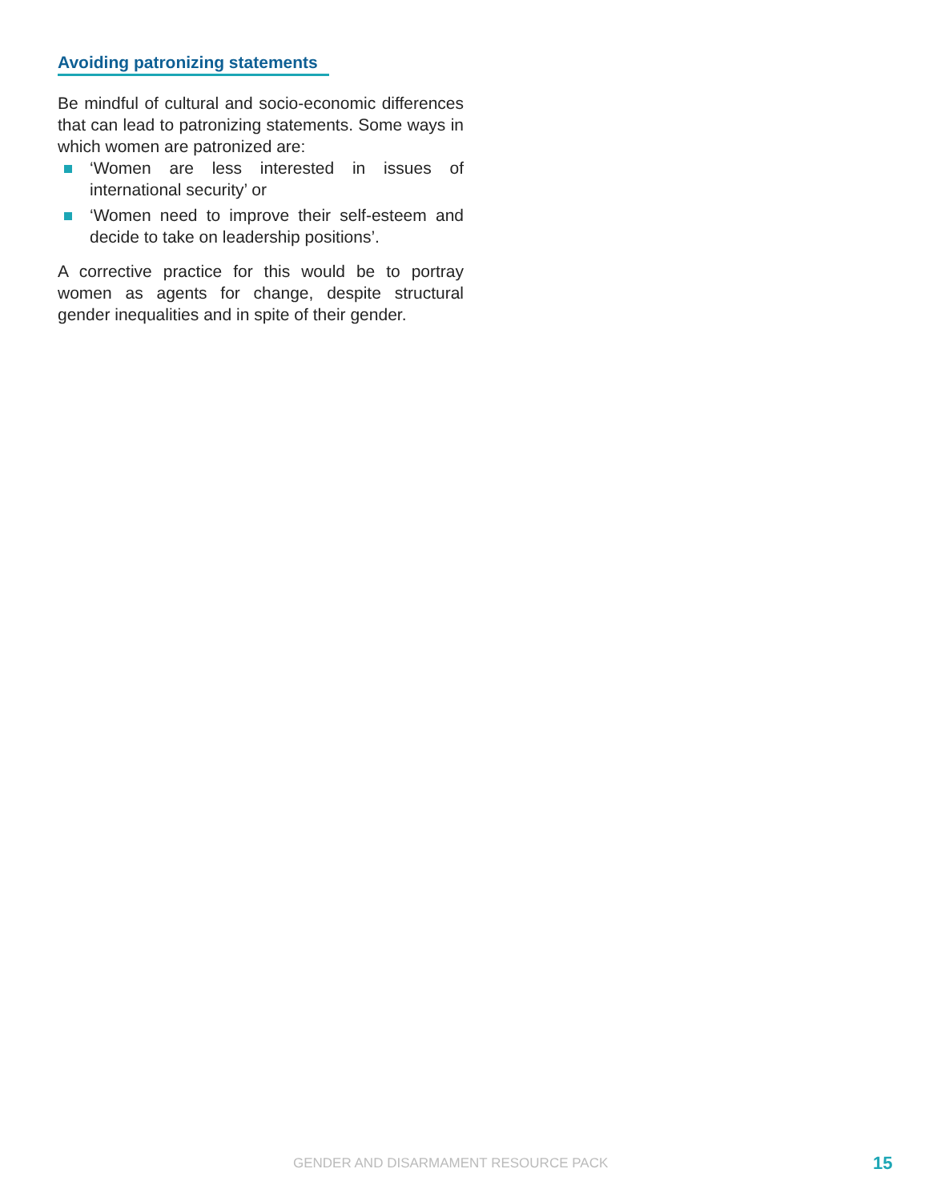Avoiding patronizing statements
Be mindful of cultural and socio-economic differences that can lead to patronizing statements. Some ways in which women are patronized are:
‘Women are less interested in issues of international security’ or
‘Women need to improve their self-esteem and decide to take on leadership positions’.
A corrective practice for this would be to portray women as agents for change, despite structural gender inequalities and in spite of their gender.
GENDER AND DISARMAMENT RESOURCE PACK 15